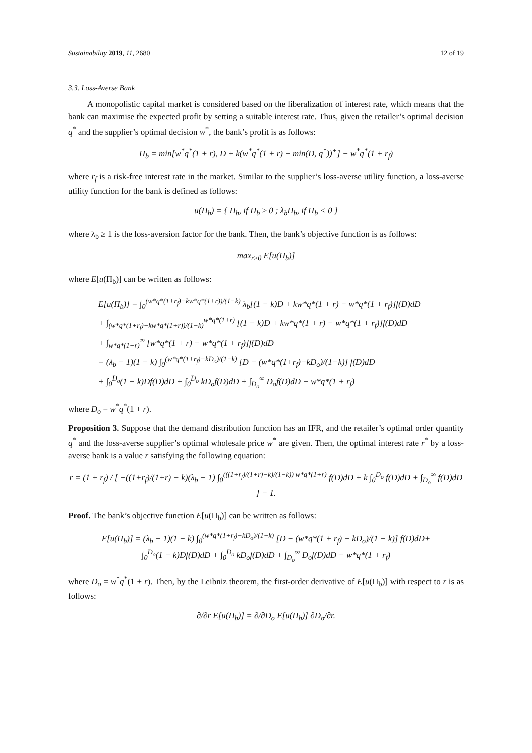Sustainability 2019, 11, 2680 12 of 19
3.3. Loss-Averse Bank
A monopolistic capital market is considered based on the liberalization of interest rate, which means that the bank can maximise the expected profit by setting a suitable interest rate. Thus, given the retailer’s optimal decision q<sup>*</sup> and the supplier’s optimal decision w<sup>*</sup>, the bank’s profit is as follows:
Π<sub>b</sub> = min[w<sup>*</sup>q<sup>*</sup>(1 + r), D + k(w<sup>*</sup>q<sup>*</sup>(1 + r) − min(D, q<sup>*</sup>))<sup>+</sup>] − w<sup>*</sup>q<sup>*</sup>(1 + r<sub>f</sub>)
where r<sub>f</sub> is a risk-free interest rate in the market. Similar to the supplier’s loss-averse utility function, a loss-averse utility function for the bank is defined as follows:
u(Π<sub>b</sub>) = { Π<sub>b</sub>, if Π<sub>b</sub> ≥ 0 ; λ<sub>b</sub>Π<sub>b</sub>, if Π<sub>b</sub> < 0 }
where λ<sub>b</sub> ≥ 1 is the loss-aversion factor for the bank. Then, the bank’s objective function is as follows:
max<sub>r≥0</sub> E[u(Π<sub>b</sub>)]
where E[u(Π<sub>b</sub>)] can be written as follows:
E[u(Π<sub>b</sub>)] = ∫<sub>0</sub><sup>(w*q*(1+r<sub>f</sub>)−kw*q*(1+r))/(1−k)</sup> λ<sub>b</sub>[(1 − k)D + kw*q*(1 + r) − w*q*(1 + r<sub>f</sub>)]f(D)dD
+ ∫<sub>(w*q*(1+r<sub>f</sub>)−kw*q*(1+r))/(1−k)</sub><sup>w*q*(1+r)</sup> [(1 − k)D + kw*q*(1 + r) − w*q*(1 + r<sub>f</sub>)]f(D)dD
+ ∫<sub>w*q*(1+r)</sub><sup>∞</sup> [w*q*(1 + r) − w*q*(1 + r<sub>f</sub>)]f(D)dD
= (λ<sub>b</sub> − 1)(1 − k) ∫<sub>0</sub><sup>(w*q*(1+r<sub>f</sub>)−kD<sub>o</sub>)/(1−k)</sup> [D − (w*q*(1+r<sub>f</sub>)−kD<sub>o</sub>)/(1−k)] f(D)dD
+ ∫<sub>0</sub><sup>D<sub>o</sub></sup>(1 − k)Df(D)dD + ∫<sub>0</sub><sup>D<sub>o</sub></sup> kD<sub>o</sub>f(D)dD + ∫<sub>D<sub>o</sub></sub><sup>∞</sup> D<sub>o</sub>f(D)dD − w*q*(1 + r<sub>f</sub>)
where D<sub>o</sub> = w<sup>*</sup>q<sup>*</sup>(1 + r).
Proposition 3. Suppose that the demand distribution function has an IFR, and the retailer’s optimal order quantity q<sup>*</sup> and the loss-averse supplier’s optimal wholesale price w<sup>*</sup> are given. Then, the optimal interest rate r<sup>*</sup> by a loss-averse bank is a value r satisfying the following equation:
r = (1 + r<sub>f</sub>) / [ −((1+r<sub>f</sub>)/(1+r) − k)(λ<sub>b</sub> − 1) ∫<sub>0</sub><sup>(((1+r<sub>f</sub>)/(1+r)−k)/(1−k)) w*q*(1+r)</sup> f(D)dD + k ∫<sub>0</sub><sup>D<sub>o</sub></sup> f(D)dD + ∫<sub>D<sub>o</sub></sub><sup>∞</sup> f(D)dD ] − 1.
Proof. The bank’s objective function E[u(Π<sub>b</sub>)] can be written as follows:
E[u(Π<sub>b</sub>)] = (λ<sub>b</sub> − 1)(1 − k) ∫<sub>0</sub><sup>(w*q*(1+r<sub>f</sub>)−kD<sub>o</sub>)/(1−k)</sup> [D − (w*q*(1 + r<sub>f</sub>) − kD<sub>o</sub>)/(1 − k)] f(D)dD+
∫<sub>0</sub><sup>D<sub>o</sub></sup>(1 − k)Df(D)dD + ∫<sub>0</sub><sup>D<sub>o</sub></sup> kD<sub>o</sub>f(D)dD + ∫<sub>D<sub>o</sub></sub><sup>∞</sup> D<sub>o</sub>f(D)dD − w*q*(1 + r<sub>f</sub>)
where D<sub>o</sub> = w<sup>*</sup>q<sup>*</sup>(1 + r). Then, by the Leibniz theorem, the first-order derivative of E[u(Π<sub>b</sub>)] with respect to r is as follows:
∂/∂r E[u(Π<sub>b</sub>)] = ∂/∂D<sub>o</sub> E[u(Π<sub>b</sub>)] ∂D<sub>o</sub>/∂r.